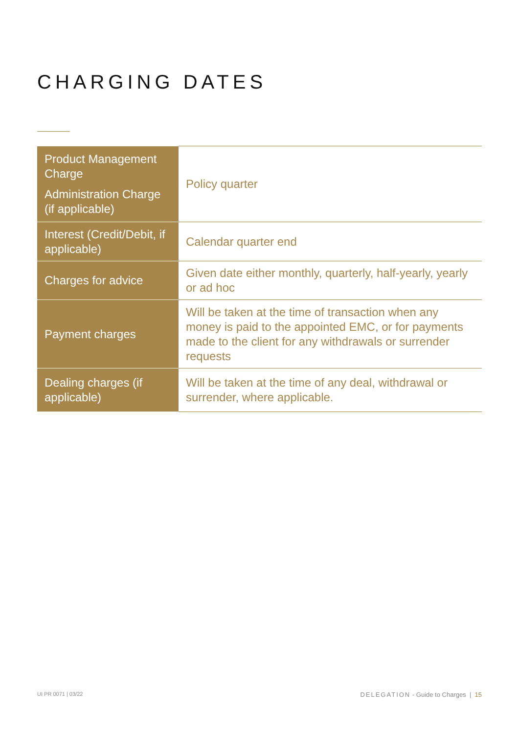CHARGING DATES
| Product Management Charge Administration Charge (if applicable) | Policy quarter |
| Interest (Credit/Debit, if applicable) | Calendar quarter end |
| Charges for advice | Given date either monthly, quarterly, half-yearly, yearly or ad hoc |
| Payment charges | Will be taken at the time of transaction when any money is paid to the appointed EMC, or for payments made to the client for any withdrawals or surrender requests |
| Dealing charges (if applicable) | Will be taken at the time of any deal, withdrawal or surrender, where applicable. |
UI PR 0071 | 03/22 DELEGATION - Guide to Charges | 15